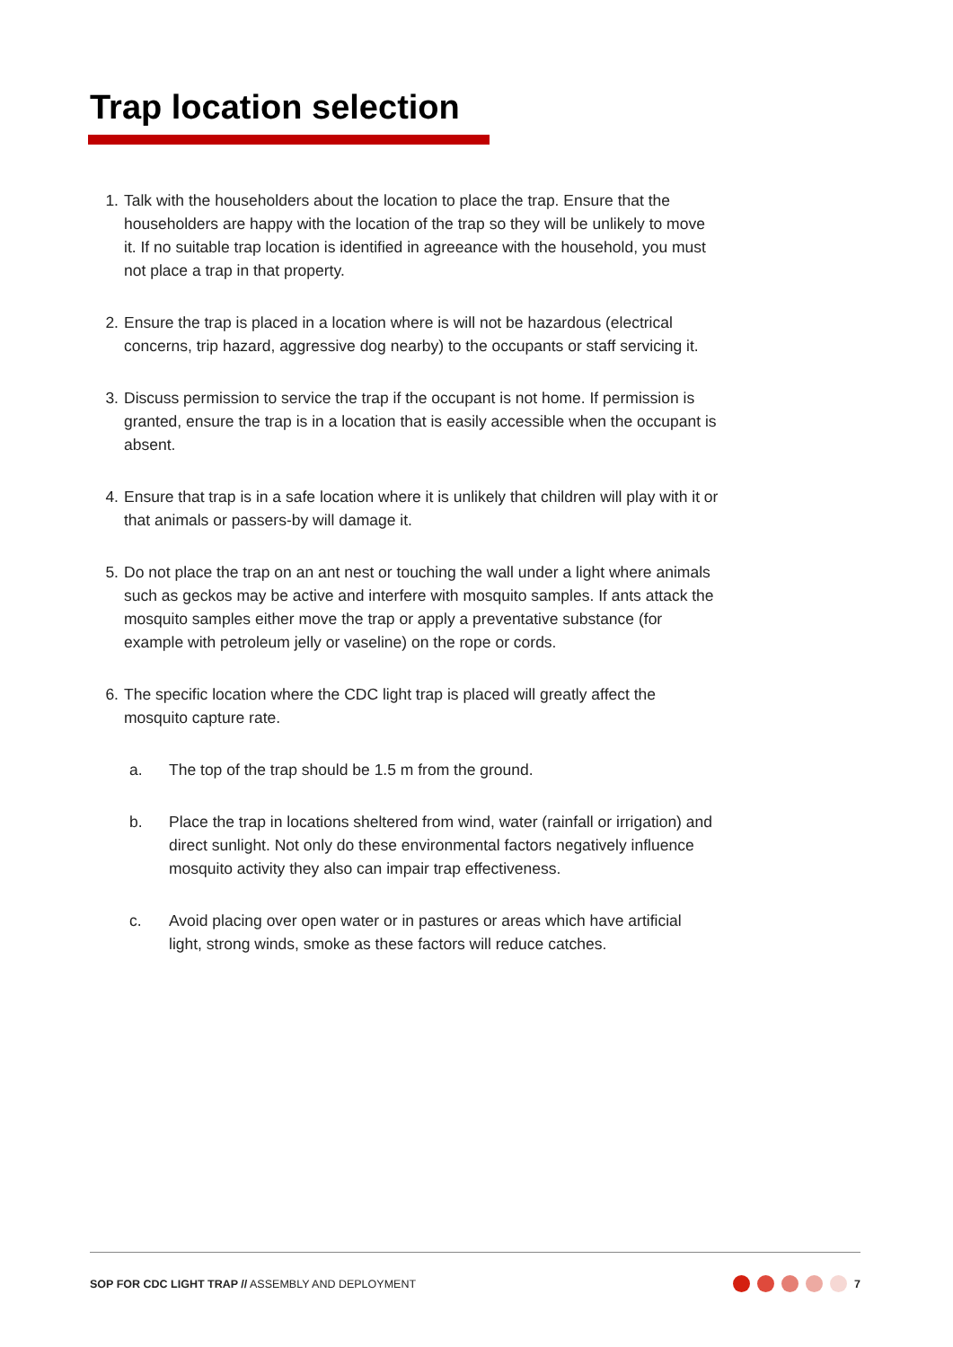Trap location selection
1. Talk with the householders about the location to place the trap. Ensure that the householders are happy with the location of the trap so they will be unlikely to move it. If no suitable trap location is identified in agreeance with the household, you must not place a trap in that property.
2. Ensure the trap is placed in a location where is will not be hazardous (electrical concerns, trip hazard, aggressive dog nearby) to the occupants or staff servicing it.
3. Discuss permission to service the trap if the occupant is not home. If permission is granted, ensure the trap is in a location that is easily accessible when the occupant is absent.
4. Ensure that trap is in a safe location where it is unlikely that children will play with it or that animals or passers-by will damage it.
5. Do not place the trap on an ant nest or touching the wall under a light where animals such as geckos may be active and interfere with mosquito samples. If ants attack the mosquito samples either move the trap or apply a preventative substance (for example with petroleum jelly or vaseline) on the rope or cords.
6. The specific location where the CDC light trap is placed will greatly affect the mosquito capture rate.
a. The top of the trap should be 1.5 m from the ground.
b. Place the trap in locations sheltered from wind, water (rainfall or irrigation) and direct sunlight. Not only do these environmental factors negatively influence mosquito activity they also can impair trap effectiveness.
c. Avoid placing over open water or in pastures or areas which have artificial light, strong winds, smoke as these factors will reduce catches.
SOP FOR CDC LIGHT TRAP // ASSEMBLY AND DEPLOYMENT 7